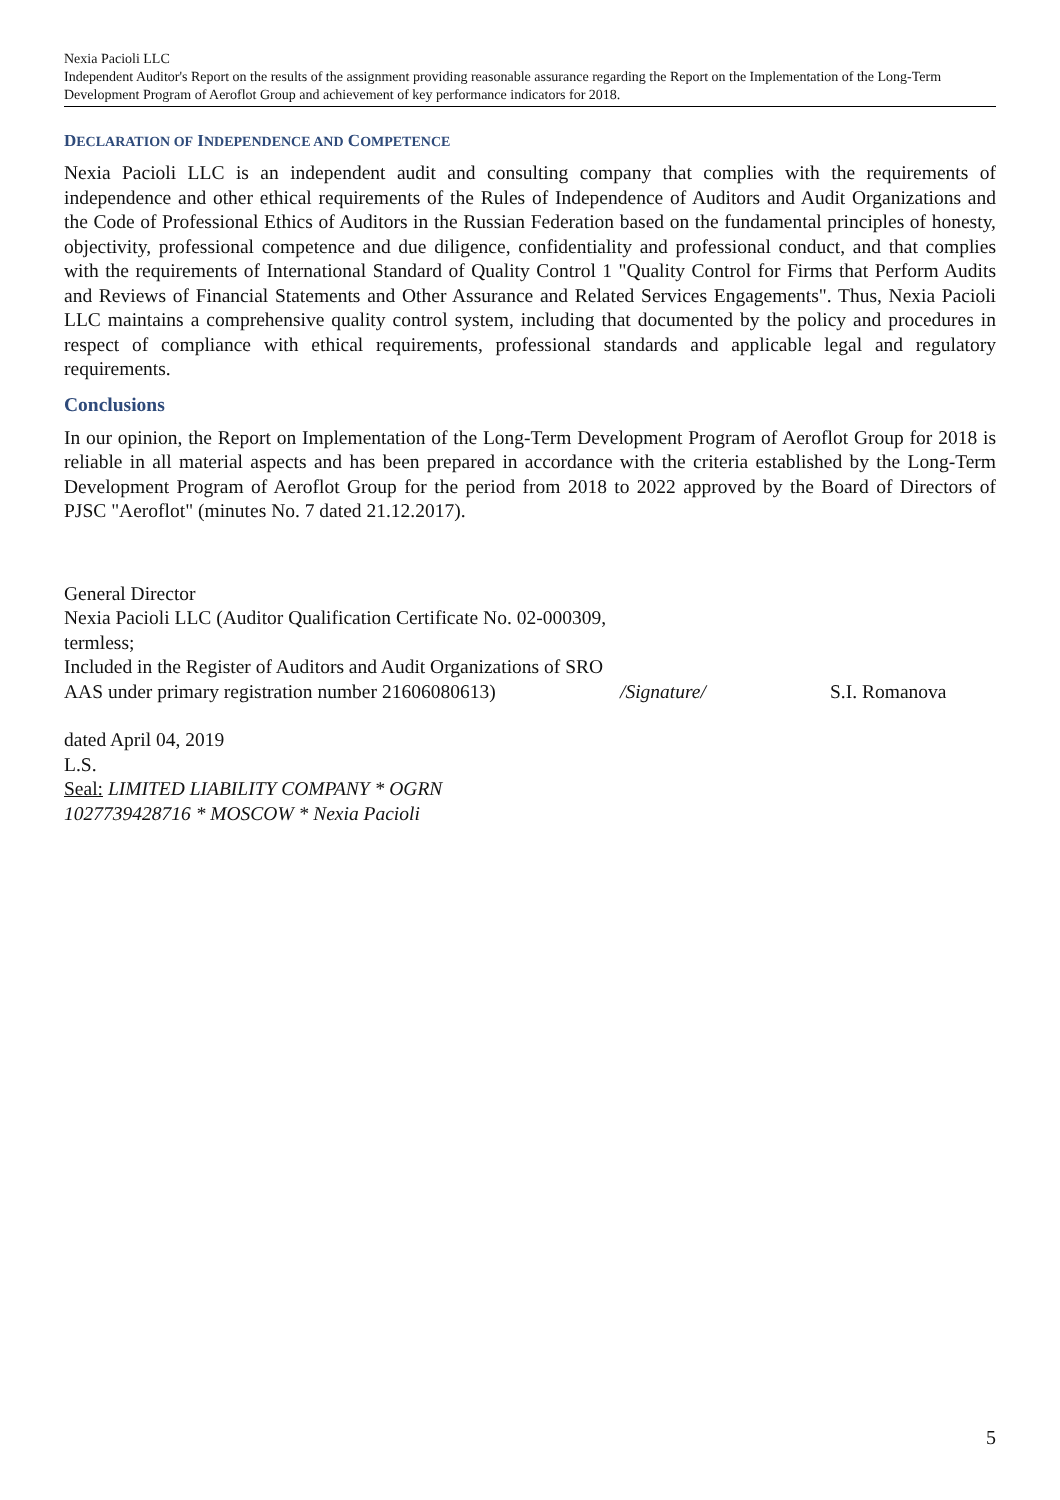Nexia Pacioli LLC
Independent Auditor's Report on the results of the assignment providing reasonable assurance regarding the Report on the Implementation of the Long-Term Development Program of Aeroflot Group and achievement of key performance indicators for 2018.
DECLARATION OF INDEPENDENCE AND COMPETENCE
Nexia Pacioli LLC is an independent audit and consulting company that complies with the requirements of independence and other ethical requirements of the Rules of Independence of Auditors and Audit Organizations and the Code of Professional Ethics of Auditors in the Russian Federation based on the fundamental principles of honesty, objectivity, professional competence and due diligence, confidentiality and professional conduct, and that complies with the requirements of International Standard of Quality Control 1 "Quality Control for Firms that Perform Audits and Reviews of Financial Statements and Other Assurance and Related Services Engagements". Thus, Nexia Pacioli LLC maintains a comprehensive quality control system, including that documented by the policy and procedures in respect of compliance with ethical requirements, professional standards and applicable legal and regulatory requirements.
Conclusions
In our opinion, the Report on Implementation of the Long-Term Development Program of Aeroflot Group for 2018 is reliable in all material aspects and has been prepared in accordance with the criteria established by the Long-Term Development Program of Aeroflot Group for the period from 2018 to 2022 approved by the Board of Directors of PJSC "Aeroflot" (minutes No. 7 dated 21.12.2017).
General Director
Nexia Pacioli LLC (Auditor Qualification Certificate No. 02-000309, termless;
Included in the Register of Auditors and Audit Organizations of SRO AAS under primary registration number 21606080613)
/Signature/
S.I. Romanova
dated April 04, 2019
L.S.
Seal: LIMITED LIABILITY COMPANY * OGRN
1027739428716 * MOSCOW * Nexia Pacioli
5